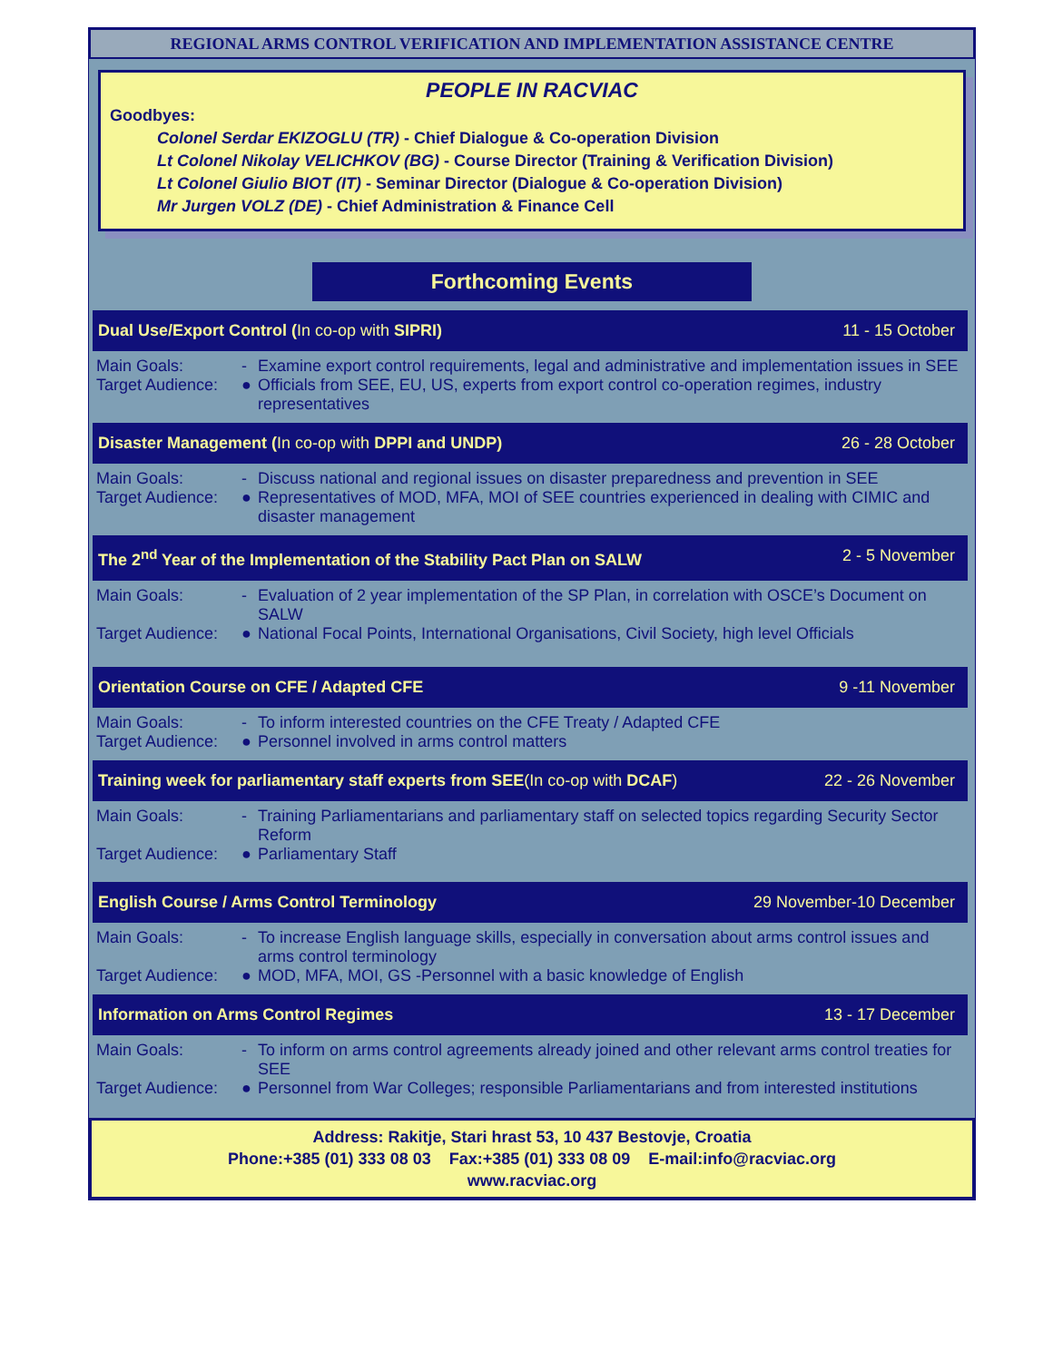REGIONAL ARMS CONTROL VERIFICATION AND IMPLEMENTATION ASSISTANCE CENTRE
PEOPLE IN RACVIAC
Goodbyes:
Colonel Serdar EKIZOGLU (TR) - Chief Dialogue & Co-operation Division
Lt Colonel Nikolay VELICHKOV (BG) - Course Director (Training & Verification Division)
Lt Colonel Giulio BIOT (IT) - Seminar Director (Dialogue & Co-operation Division)
Mr Jurgen VOLZ (DE) - Chief Administration & Finance Cell
Forthcoming Events
Dual Use/Export Control (In co-op with SIPRI) 11 - 15 October
Main Goals: - Examine export control requirements, legal and administrative and implementation issues in SEE
Target Audience: ● Officials from SEE, EU, US, experts from export control co-operation regimes, industry representatives
Disaster Management (In co-op with DPPI and UNDP) 26 - 28 October
Main Goals: - Discuss national and regional issues on disaster preparedness and prevention in SEE
Target Audience: ● Representatives of MOD, MFA, MOI of SEE countries experienced in dealing with CIMIC and disaster management
The 2<sup>nd</sup> Year of the Implementation of the Stability Pact Plan on SALW 2 - 5 November
Main Goals: - Evaluation of 2 year implementation of the SP Plan, in correlation with OSCE’s Document on SALW
Target Audience: ● National Focal Points, International Organisations, Civil Society, high level Officials
Orientation Course on CFE / Adapted CFE 9 -11 November
Main Goals: - To inform interested countries on the CFE Treaty / Adapted CFE
Target Audience: ● Personnel involved in arms control matters
Training week for parliamentary staff experts from SEE(In co-op with DCAF) 22 - 26 November
Main Goals: - Training Parliamentarians and parliamentary staff on selected topics regarding Security Sector Reform
Target Audience: ● Parliamentary Staff
English Course / Arms Control Terminology 29 November-10 December
Main Goals: - To increase English language skills, especially in conversation about arms control issues and arms control terminology
Target Audience: ● MOD, MFA, MOI, GS -Personnel with a basic knowledge of English
Information on Arms Control Regimes 13 - 17 December
Main Goals: - To inform on arms control agreements already joined and other relevant arms control treaties for SEE
Target Audience: ● Personnel from War Colleges; responsible Parliamentarians and from interested institutions
Address: Rakitje, Stari hrast 53, 10 437 Bestovje, Croatia
Phone:+385 (01) 333 08 03 Fax:+385 (01) 333 08 09 E-mail:info@racviac.org
www.racviac.org